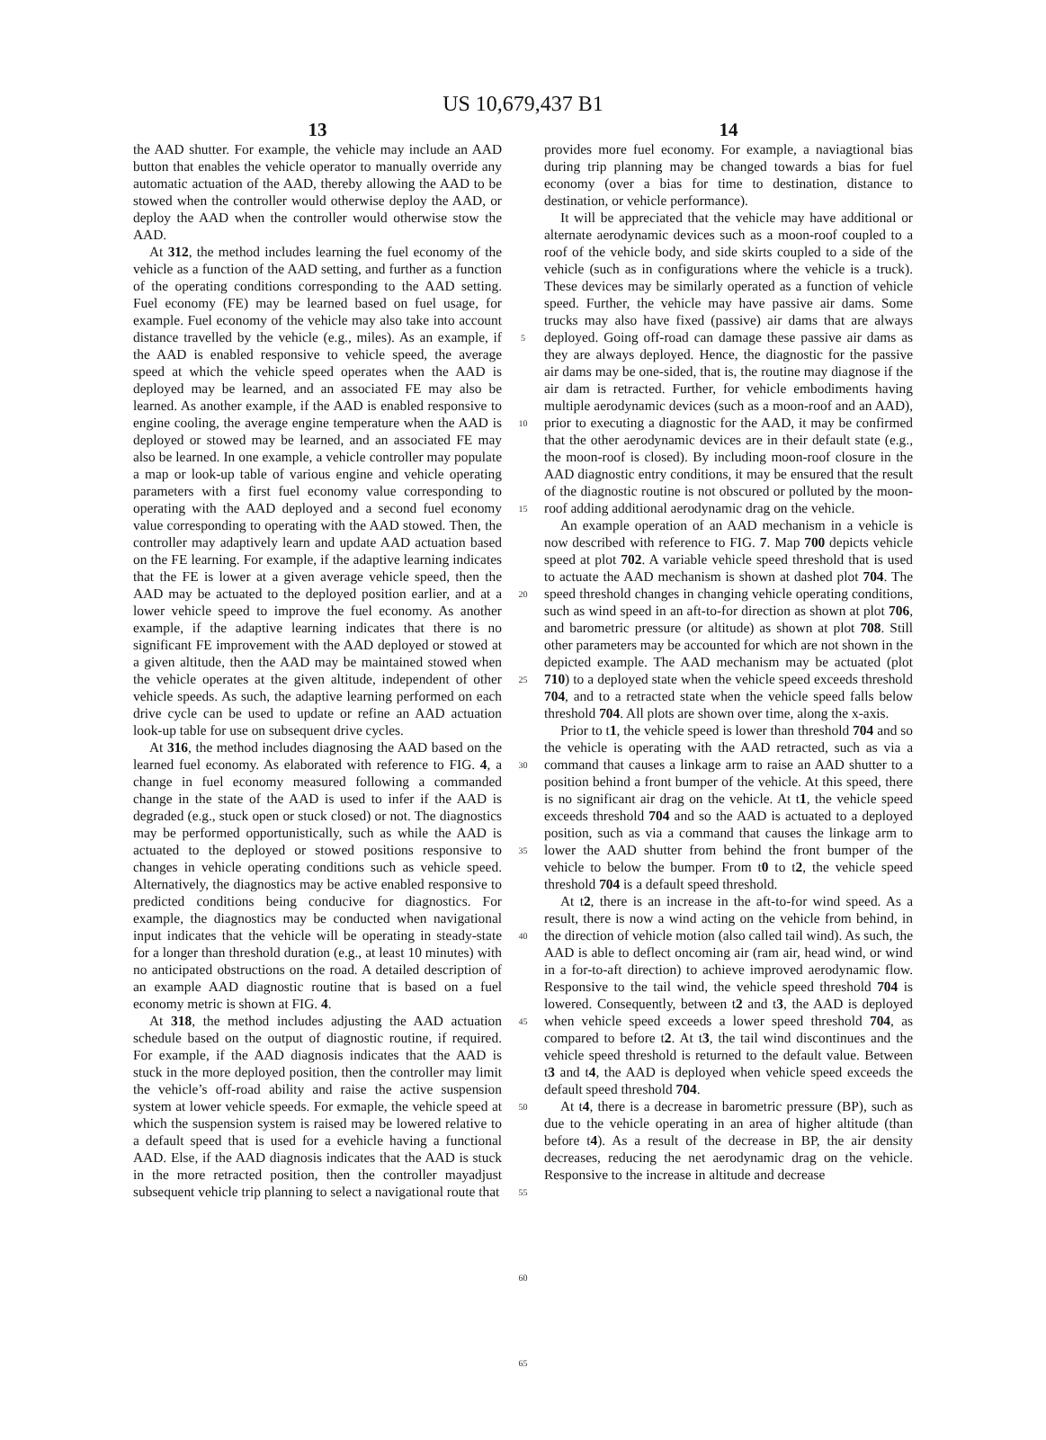US 10,679,437 B1
13
the AAD shutter. For example, the vehicle may include an AAD button that enables the vehicle operator to manually override any automatic actuation of the AAD, thereby allowing the AAD to be stowed when the controller would otherwise deploy the AAD, or deploy the AAD when the controller would otherwise stow the AAD.
At 312, the method includes learning the fuel economy of the vehicle as a function of the AAD setting, and further as a function of the operating conditions corresponding to the AAD setting. Fuel economy (FE) may be learned based on fuel usage, for example. Fuel economy of the vehicle may also take into account distance travelled by the vehicle (e.g., miles). As an example, if the AAD is enabled responsive to vehicle speed, the average speed at which the vehicle speed operates when the AAD is deployed may be learned, and an associated FE may also be learned. As another example, if the AAD is enabled responsive to engine cooling, the average engine temperature when the AAD is deployed or stowed may be learned, and an associated FE may also be learned. In one example, a vehicle controller may populate a map or look-up table of various engine and vehicle operating parameters with a first fuel economy value corresponding to operating with the AAD deployed and a second fuel economy value corresponding to operating with the AAD stowed. Then, the controller may adaptively learn and update AAD actuation based on the FE learning. For example, if the adaptive learning indicates that the FE is lower at a given average vehicle speed, then the AAD may be actuated to the deployed position earlier, and at a lower vehicle speed to improve the fuel economy. As another example, if the adaptive learning indicates that there is no significant FE improvement with the AAD deployed or stowed at a given altitude, then the AAD may be maintained stowed when the vehicle operates at the given altitude, independent of other vehicle speeds. As such, the adaptive learning performed on each drive cycle can be used to update or refine an AAD actuation look-up table for use on subsequent drive cycles.
At 316, the method includes diagnosing the AAD based on the learned fuel economy. As elaborated with reference to FIG. 4, a change in fuel economy measured following a commanded change in the state of the AAD is used to infer if the AAD is degraded (e.g., stuck open or stuck closed) or not. The diagnostics may be performed opportunistically, such as while the AAD is actuated to the deployed or stowed positions responsive to changes in vehicle operating conditions such as vehicle speed. Alternatively, the diagnostics may be active enabled responsive to predicted conditions being conducive for diagnostics. For example, the diagnostics may be conducted when navigational input indicates that the vehicle will be operating in steady-state for a longer than threshold duration (e.g., at least 10 minutes) with no anticipated obstructions on the road. A detailed description of an example AAD diagnostic routine that is based on a fuel economy metric is shown at FIG. 4.
At 318, the method includes adjusting the AAD actuation schedule based on the output of diagnostic routine, if required. For example, if the AAD diagnosis indicates that the AAD is stuck in the more deployed position, then the controller may limit the vehicle’s off-road ability and raise the active suspension system at lower vehicle speeds. For exmaple, the vehicle speed at which the suspension system is raised may be lowered relative to a default speed that is used for a evehicle having a functional AAD. Else, if the AAD diagnosis indicates that the AAD is stuck in the more retracted position, then the controller mayadjust subsequent vehicle trip planning to select a navigational route that
5
10
15
20
25
30
35
40
45
50
55
60
65
14
provides more fuel economy. For example, a naviagtional bias during trip planning may be changed towards a bias for fuel economy (over a bias for time to destination, distance to destination, or vehicle performance).
It will be appreciated that the vehicle may have additional or alternate aerodynamic devices such as a moon-roof coupled to a roof of the vehicle body, and side skirts coupled to a side of the vehicle (such as in configurations where the vehicle is a truck). These devices may be similarly operated as a function of vehicle speed. Further, the vehicle may have passive air dams. Some trucks may also have fixed (passive) air dams that are always deployed. Going off-road can damage these passive air dams as they are always deployed. Hence, the diagnostic for the passive air dams may be one-sided, that is, the routine may diagnose if the air dam is retracted. Further, for vehicle embodiments having multiple aerodynamic devices (such as a moon-roof and an AAD), prior to executing a diagnostic for the AAD, it may be confirmed that the other aerodynamic devices are in their default state (e.g., the moon-roof is closed). By including moon-roof closure in the AAD diagnostic entry conditions, it may be ensured that the result of the diagnostic routine is not obscured or polluted by the moon-roof adding additional aerodynamic drag on the vehicle.
An example operation of an AAD mechanism in a vehicle is now described with reference to FIG. 7. Map 700 depicts vehicle speed at plot 702. A variable vehicle speed threshold that is used to actuate the AAD mechanism is shown at dashed plot 704. The speed threshold changes in changing vehicle operating conditions, such as wind speed in an aft-to-for direction as shown at plot 706, and barometric pressure (or altitude) as shown at plot 708. Still other parameters may be accounted for which are not shown in the depicted example. The AAD mechanism may be actuated (plot 710) to a deployed state when the vehicle speed exceeds threshold 704, and to a retracted state when the vehicle speed falls below threshold 704. All plots are shown over time, along the x-axis.
Prior to t1, the vehicle speed is lower than threshold 704 and so the vehicle is operating with the AAD retracted, such as via a command that causes a linkage arm to raise an AAD shutter to a position behind a front bumper of the vehicle. At this speed, there is no significant air drag on the vehicle. At t1, the vehicle speed exceeds threshold 704 and so the AAD is actuated to a deployed position, such as via a command that causes the linkage arm to lower the AAD shutter from behind the front bumper of the vehicle to below the bumper. From t0 to t2, the vehicle speed threshold 704 is a default speed threshold.
At t2, there is an increase in the aft-to-for wind speed. As a result, there is now a wind acting on the vehicle from behind, in the direction of vehicle motion (also called tail wind). As such, the AAD is able to deflect oncoming air (ram air, head wind, or wind in a for-to-aft direction) to achieve improved aerodynamic flow. Responsive to the tail wind, the vehicle speed threshold 704 is lowered. Consequently, between t2 and t3, the AAD is deployed when vehicle speed exceeds a lower speed threshold 704, as compared to before t2. At t3, the tail wind discontinues and the vehicle speed threshold is returned to the default value. Between t3 and t4, the AAD is deployed when vehicle speed exceeds the default speed threshold 704.
At t4, there is a decrease in barometric pressure (BP), such as due to the vehicle operating in an area of higher altitude (than before t4). As a result of the decrease in BP, the air density decreases, reducing the net aerodynamic drag on the vehicle. Responsive to the increase in altitude and decrease